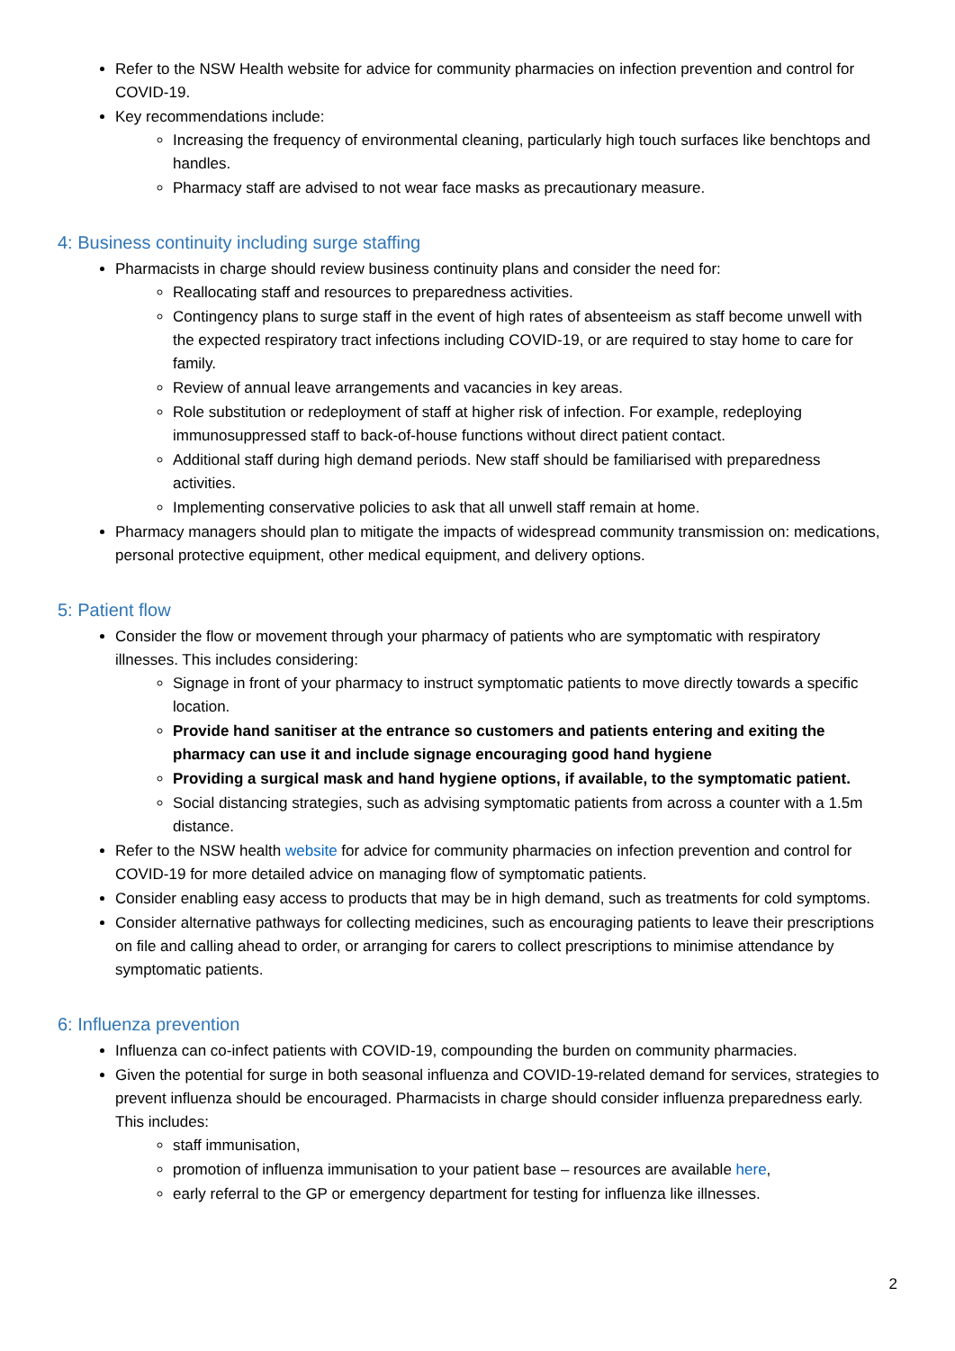Refer to the NSW Health website for advice for community pharmacies on infection prevention and control for COVID-19.
Key recommendations include:
Increasing the frequency of environmental cleaning, particularly high touch surfaces like benchtops and handles.
Pharmacy staff are advised to not wear face masks as precautionary measure.
4: Business continuity including surge staffing
Pharmacists in charge should review business continuity plans and consider the need for:
Reallocating staff and resources to preparedness activities.
Contingency plans to surge staff in the event of high rates of absenteeism as staff become unwell with the expected respiratory tract infections including COVID-19, or are required to stay home to care for family.
Review of annual leave arrangements and vacancies in key areas.
Role substitution or redeployment of staff at higher risk of infection. For example, redeploying immunosuppressed staff to back-of-house functions without direct patient contact.
Additional staff during high demand periods. New staff should be familiarised with preparedness activities.
Implementing conservative policies to ask that all unwell staff remain at home.
Pharmacy managers should plan to mitigate the impacts of widespread community transmission on: medications, personal protective equipment, other medical equipment, and delivery options.
5: Patient flow
Consider the flow or movement through your pharmacy of patients who are symptomatic with respiratory illnesses. This includes considering:
Signage in front of your pharmacy to instruct symptomatic patients to move directly towards a specific location.
Provide hand sanitiser at the entrance so customers and patients entering and exiting the pharmacy can use it and include signage encouraging good hand hygiene
Providing a surgical mask and hand hygiene options, if available, to the symptomatic patient.
Social distancing strategies, such as advising symptomatic patients from across a counter with a 1.5m distance.
Refer to the NSW health website for advice for community pharmacies on infection prevention and control for COVID-19 for more detailed advice on managing flow of symptomatic patients.
Consider enabling easy access to products that may be in high demand, such as treatments for cold symptoms.
Consider alternative pathways for collecting medicines, such as encouraging patients to leave their prescriptions on file and calling ahead to order, or arranging for carers to collect prescriptions to minimise attendance by symptomatic patients.
6: Influenza prevention
Influenza can co-infect patients with COVID-19, compounding the burden on community pharmacies.
Given the potential for surge in both seasonal influenza and COVID-19-related demand for services, strategies to prevent influenza should be encouraged. Pharmacists in charge should consider influenza preparedness early. This includes:
staff immunisation,
promotion of influenza immunisation to your patient base – resources are available here,
early referral to the GP or emergency department for testing for influenza like illnesses.
2